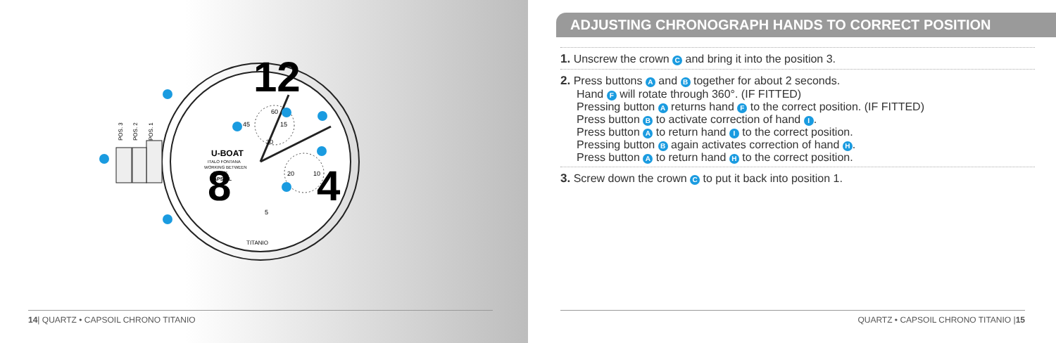12
8
4
U-BOAT
ITALO FONTANA
WORKING BETWEEN
0°/+60°
CAPSOIL
TITANIO
60
45
15
30
20
10
5
POS. 3
POS. 2
POS. 1
14| QUARTZ • CAPSOIL CHRONO TITANIO
ADJUSTING CHRONOGRAPH HANDS TO CORRECT POSITION
1. Unscrew the crown C and bring it into the position 3.
2. Press buttons A and B together for about 2 seconds.
Hand F will rotate through 360°. (IF FITTED)
Pressing button A returns hand F to the correct position. (IF FITTED)
Press button B to activate correction of hand I.
Press button A to return hand I to the correct position.
Pressing button B again activates correction of hand H.
Press button A to return hand H to the correct position.
3. Screw down the crown C to put it back into position 1.
QUARTZ • CAPSOIL CHRONO TITANIO |15